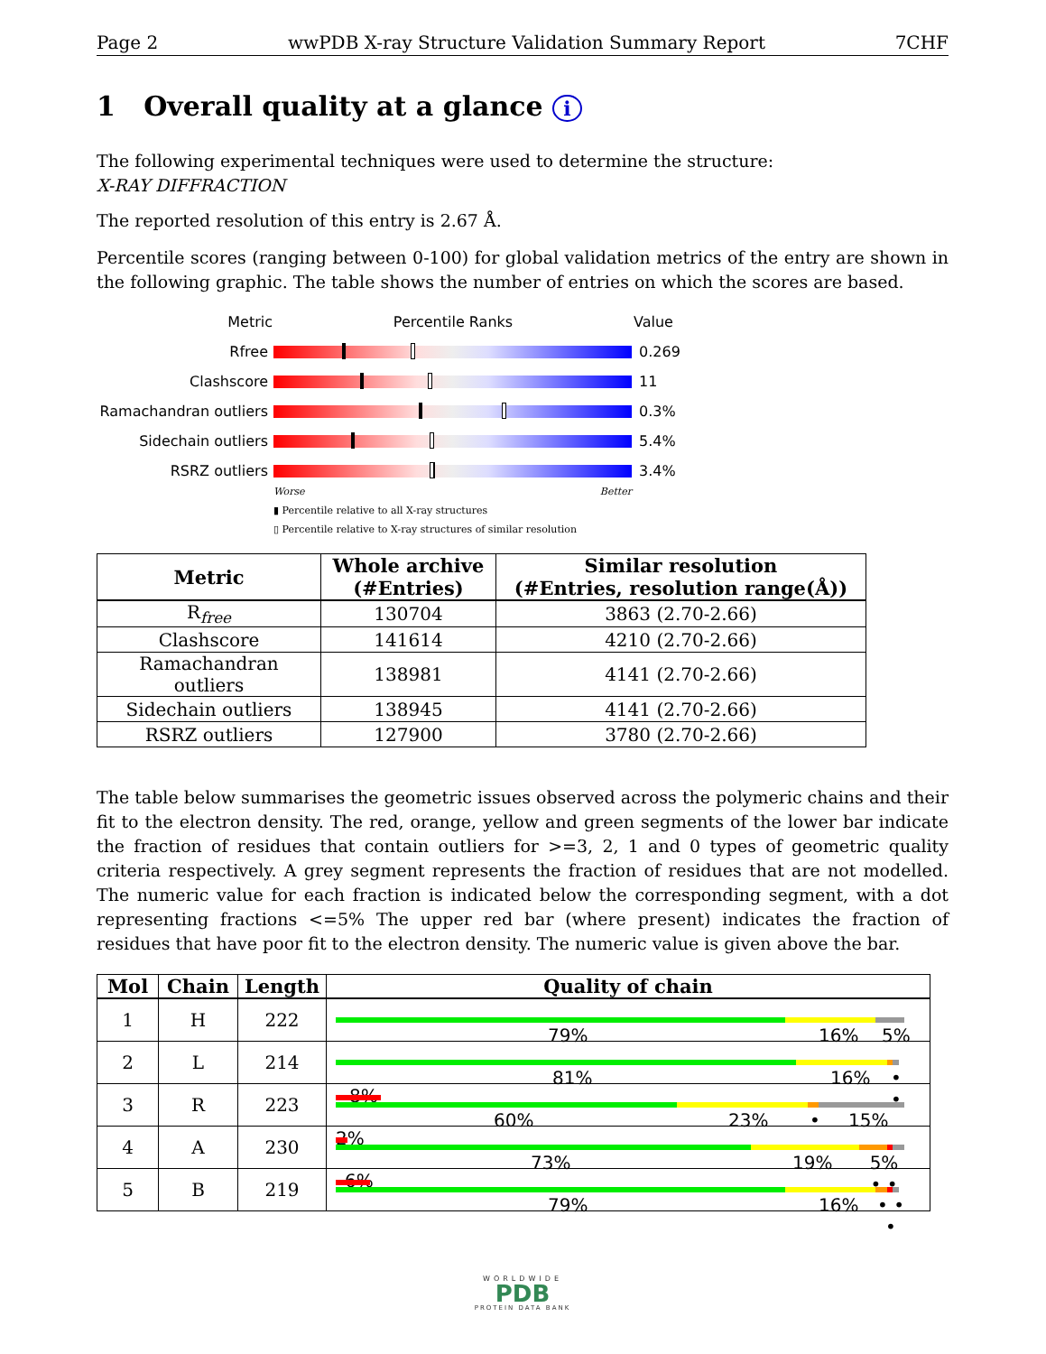Page 2 wwPDB X-ray Structure Validation Summary Report 7CHF
1 Overall quality at a glance i
The following experimental techniques were used to determine the structure:
X-RAY DIFFRACTION
The reported resolution of this entry is 2.67 Å.
Percentile scores (ranging between 0-100) for global validation metrics of the entry are shown in the following graphic. The table shows the number of entries on which the scores are based.
Metric Percentile Ranks Value
Rfree 0.269
Clashscore 11
Ramachandran outliers
0.3%
Sidechain outliers 5.4%
RSRZ outliers 3.4%
Worse Better
▮ Percentile relative to all X-ray structures
▯ Percentile relative to X-ray structures of similar resolution
| Metric | Whole archive (#Entries) | Similar resolution (#Entries, resolution range(Å)) |
| --- | --- | --- |
| R<sub>free</sub> | 130704 | 3863 (2.70-2.66) |
| Clashscore | 141614 | 4210 (2.70-2.66) |
| Ramachandran outliers | 138981 | 4141 (2.70-2.66) |
| Sidechain outliers | 138945 | 4141 (2.70-2.66) |
| RSRZ outliers | 127900 | 3780 (2.70-2.66) |
The table below summarises the geometric issues observed across the polymeric chains and their fit to the electron density. The red, orange, yellow and green segments of the lower bar indicate the fraction of residues that contain outliers for >=3, 2, 1 and 0 types of geometric quality criteria respectively. A grey segment represents the fraction of residues that are not modelled. The numeric value for each fraction is indicated below the corresponding segment, with a dot representing fractions <=5% The upper red bar (where present) indicates the fraction of residues that have poor fit to the electron density. The numeric value is given above the bar.
| Mol | Chain | Length | Quality of chain |
| --- | --- | --- | --- |
| 1 | H | 222 | 79% 16% 5% |
| 2 | L | 214 | 81% 16% • • |
| 3 | R | 223 | 8% 60% 23% • 15% |
| 4 | A | 230 | 2% 73% 19% 5% • • |
| 5 | B | 219 | 6% 79% 16% • • • |
WORLDWIDE
PDB
PROTEIN DATA BANK